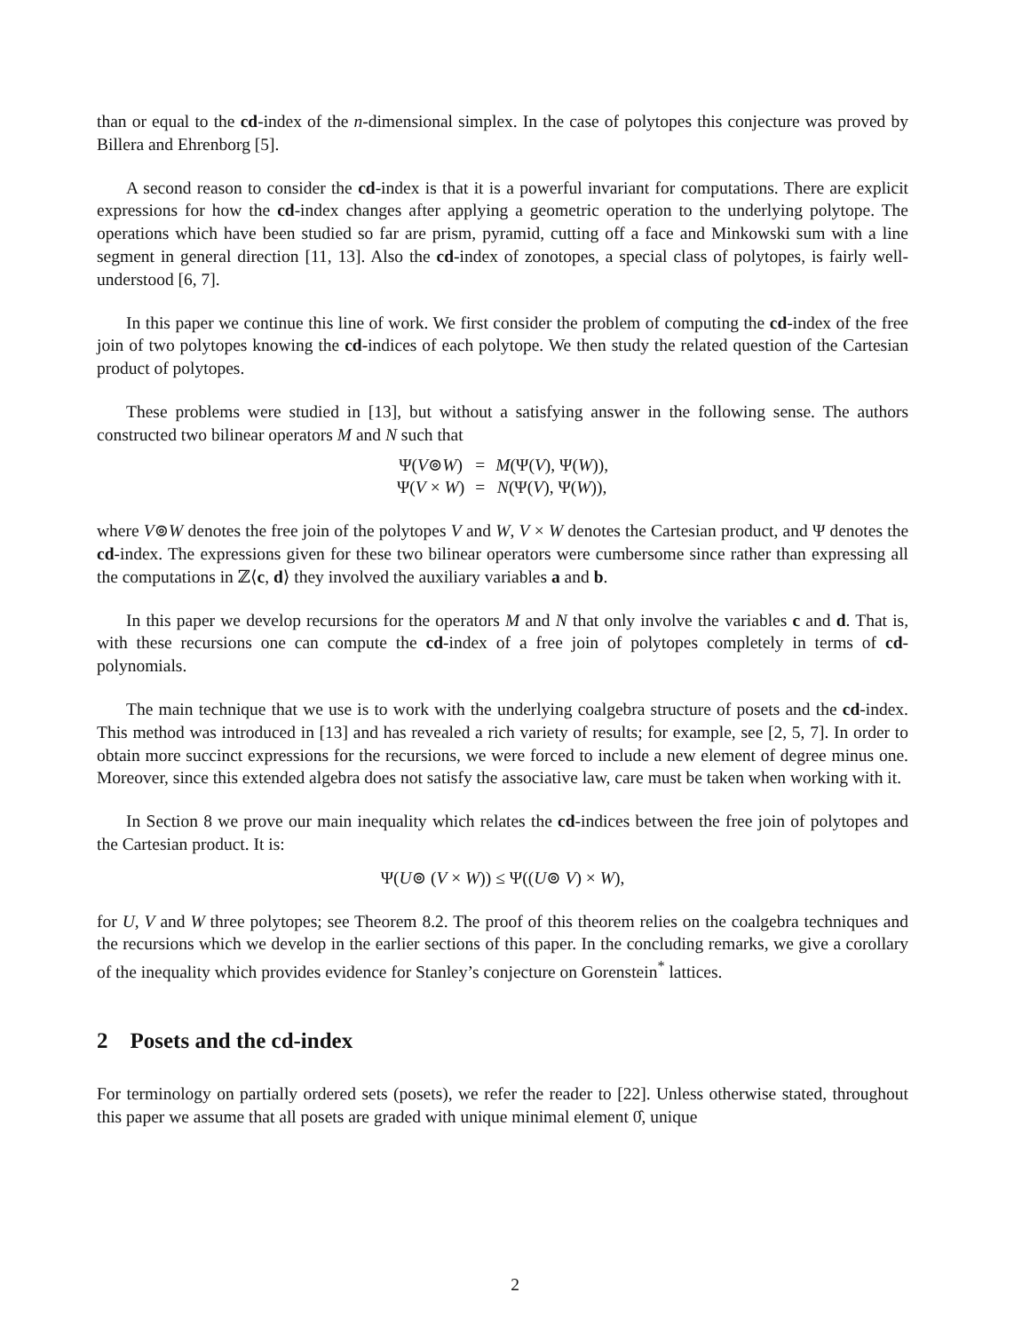than or equal to the cd-index of the n-dimensional simplex. In the case of polytopes this conjecture was proved by Billera and Ehrenborg [5].
A second reason to consider the cd-index is that it is a powerful invariant for computations. There are explicit expressions for how the cd-index changes after applying a geometric operation to the underlying polytope. The operations which have been studied so far are prism, pyramid, cutting off a face and Minkowski sum with a line segment in general direction [11, 13]. Also the cd-index of zonotopes, a special class of polytopes, is fairly well-understood [6, 7].
In this paper we continue this line of work. We first consider the problem of computing the cd-index of the free join of two polytopes knowing the cd-indices of each polytope. We then study the related question of the Cartesian product of polytopes.
These problems were studied in [13], but without a satisfying answer in the following sense. The authors constructed two bilinear operators M and N such that
| Ψ( V ⊚ W ) | = | M (Ψ( V ), Ψ( W )), |
| Ψ( V × W ) | = | N (Ψ( V ), Ψ( W )), |
where V⊚W denotes the free join of the polytopes V and W, V × W denotes the Cartesian product, and Ψ denotes the cd-index. The expressions given for these two bilinear operators were cumbersome since rather than expressing all the computations in ℤ⟨c, d⟩ they involved the auxiliary variables a and b.
In this paper we develop recursions for the operators M and N that only involve the variables c and d. That is, with these recursions one can compute the cd-index of a free join of polytopes completely in terms of cd-polynomials.
The main technique that we use is to work with the underlying coalgebra structure of posets and the cd-index. This method was introduced in [13] and has revealed a rich variety of results; for example, see [2, 5, 7]. In order to obtain more succinct expressions for the recursions, we were forced to include a new element of degree minus one. Moreover, since this extended algebra does not satisfy the associative law, care must be taken when working with it.
In Section 8 we prove our main inequality which relates the cd-indices between the free join of polytopes and the Cartesian product. It is:
Ψ(U⊚ (V × W)) ≤ Ψ((U⊚ V) × W),
for U, V and W three polytopes; see Theorem 8.2. The proof of this theorem relies on the coalgebra techniques and the recursions which we develop in the earlier sections of this paper. In the concluding remarks, we give a corollary of the inequality which provides evidence for Stanley’s conjecture on Gorenstein<sup>*</sup> lattices.
2 Posets and the cd-index
For terminology on partially ordered sets (posets), we refer the reader to [22]. Unless otherwise stated, throughout this paper we assume that all posets are graded with unique minimal element 0̂, unique
2